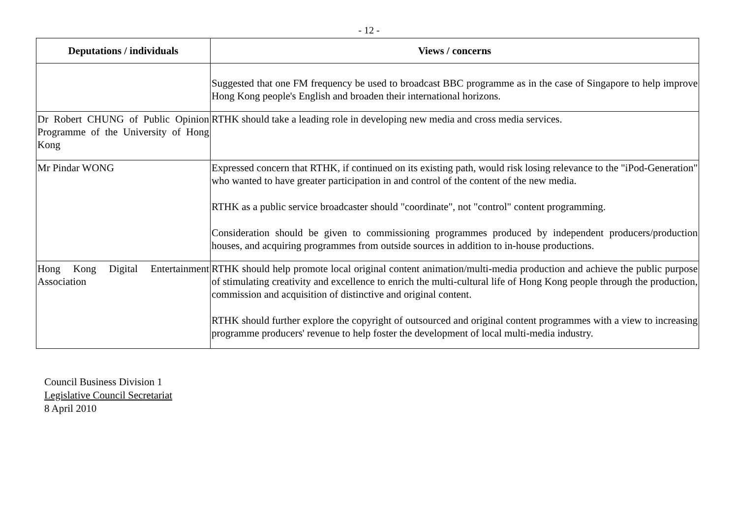- 12 -
| Deputations / individuals | Views / concerns |
| --- | --- |
| | Suggested that one FM frequency be used to broadcast BBC programme as in the case of Singapore to help improve Hong Kong people's English and broaden their international horizons. |
| Dr Robert CHUNG of Public Opinion Programme of the University of Hong Kong | RTHK should take a leading role in developing new media and cross media services. |
| Mr Pindar WONG | Expressed concern that RTHK, if continued on its existing path, would risk losing relevance to the "iPod-Generation" who wanted to have greater participation in and control of the content of the new media. RTHK as a public service broadcaster should "coordinate", not "control" content programming. Consideration should be given to commissioning programmes produced by independent producers/production houses, and acquiring programmes from outside sources in addition to in-house productions. |
| Hong Kong Digital Entertainment Association | RTHK should help promote local original content animation/multi-media production and achieve the public purpose of stimulating creativity and excellence to enrich the multi-cultural life of Hong Kong people through the production, commission and acquisition of distinctive and original content. RTHK should further explore the copyright of outsourced and original content programmes with a view to increasing programme producers' revenue to help foster the development of local multi-media industry. |
Council Business Division 1
Legislative Council Secretariat
8 April 2010